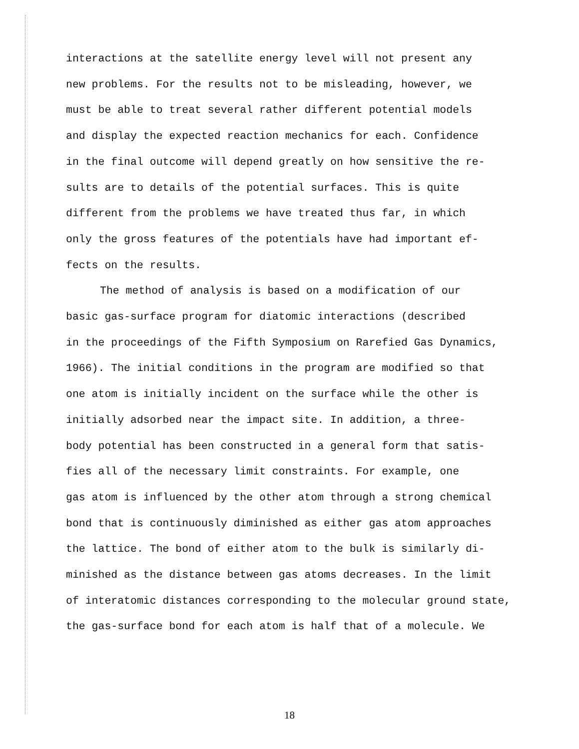interactions at the satellite energy level will not present any
new problems. For the results not to be misleading, however, we
must be able to treat several rather different potential models
and display the expected reaction mechanics for each. Confidence
in the final outcome will depend greatly on how sensitive the re-
sults are to details of the potential surfaces. This is quite
different from the problems we have treated thus far, in which
only the gross features of the potentials have had important ef-
fects on the results.
The method of analysis is based on a modification of our
basic gas-surface program for diatomic interactions (described
in the proceedings of the Fifth Symposium on Rarefied Gas Dynamics,
1966). The initial conditions in the program are modified so that
one atom is initially incident on the surface while the other is
initially adsorbed near the impact site. In addition, a three-
body potential has been constructed in a general form that satis-
fies all of the necessary limit constraints. For example, one
gas atom is influenced by the other atom through a strong chemical
bond that is continuously diminished as either gas atom approaches
the lattice. The bond of either atom to the bulk is similarly di-
minished as the distance between gas atoms decreases. In the limit
of interatomic distances corresponding to the molecular ground state,
the gas-surface bond for each atom is half that of a molecule. We
18